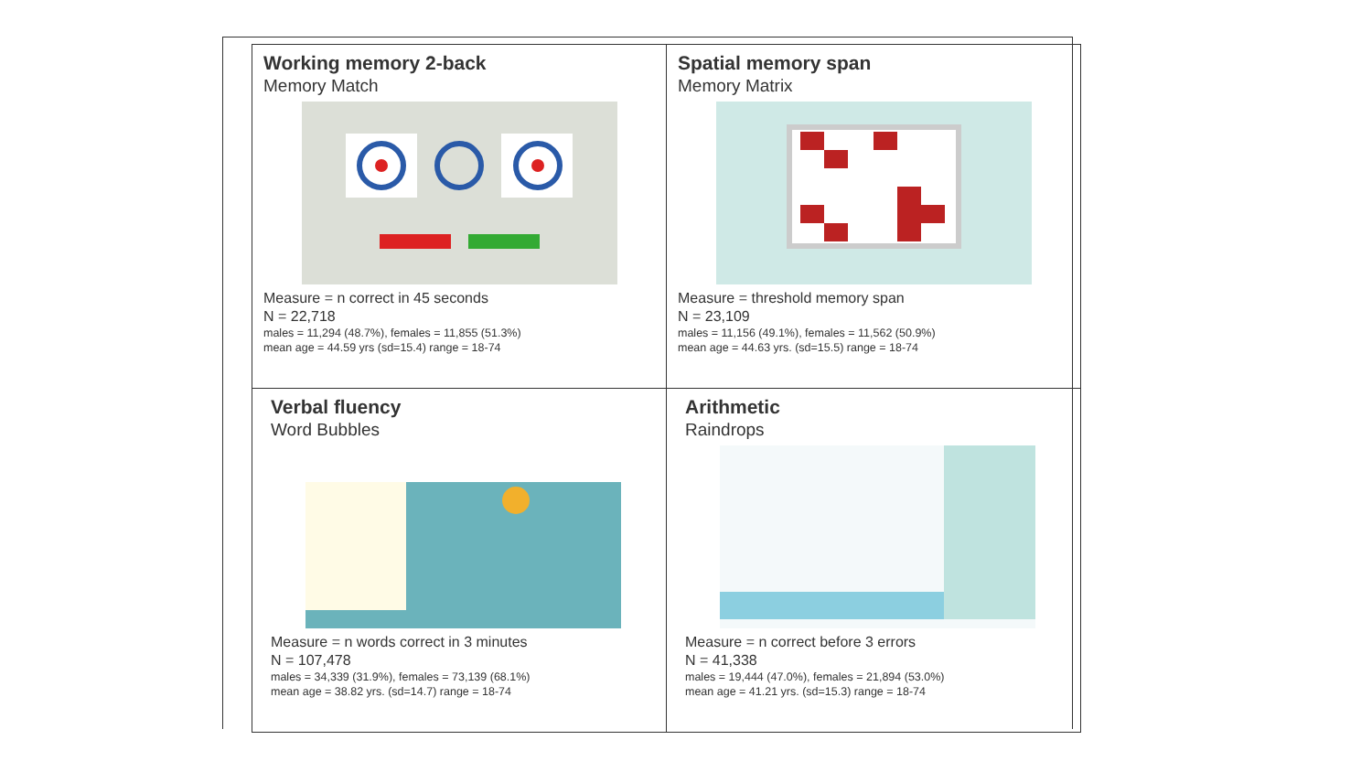| Working memory 2-back Memory Match Measure = n correct in 45 seconds N = 22,718 males = 11,294 (48.7%), females = 11,855 (51.3%) mean age = 44.59 yrs (sd=15.4) range = 18-74 | Spatial memory span Memory Matrix Measure = threshold memory span N = 23,109 males = 11,156 (49.1%), females = 11,562 (50.9%) mean age = 44.63 yrs. (sd=15.5) range = 18-74 |
| Verbal fluency Word Bubbles Measure = n words correct in 3 minutes N = 107,478 males = 34,339 (31.9%), females = 73,139 (68.1%) mean age = 38.82 yrs. (sd=14.7) range = 18-74 | Arithmetic Raindrops Measure = n correct before 3 errors N = 41,338 males = 19,444 (47.0%), females = 21,894 (53.0%) mean age = 41.21 yrs. (sd=15.3) range = 18-74 |